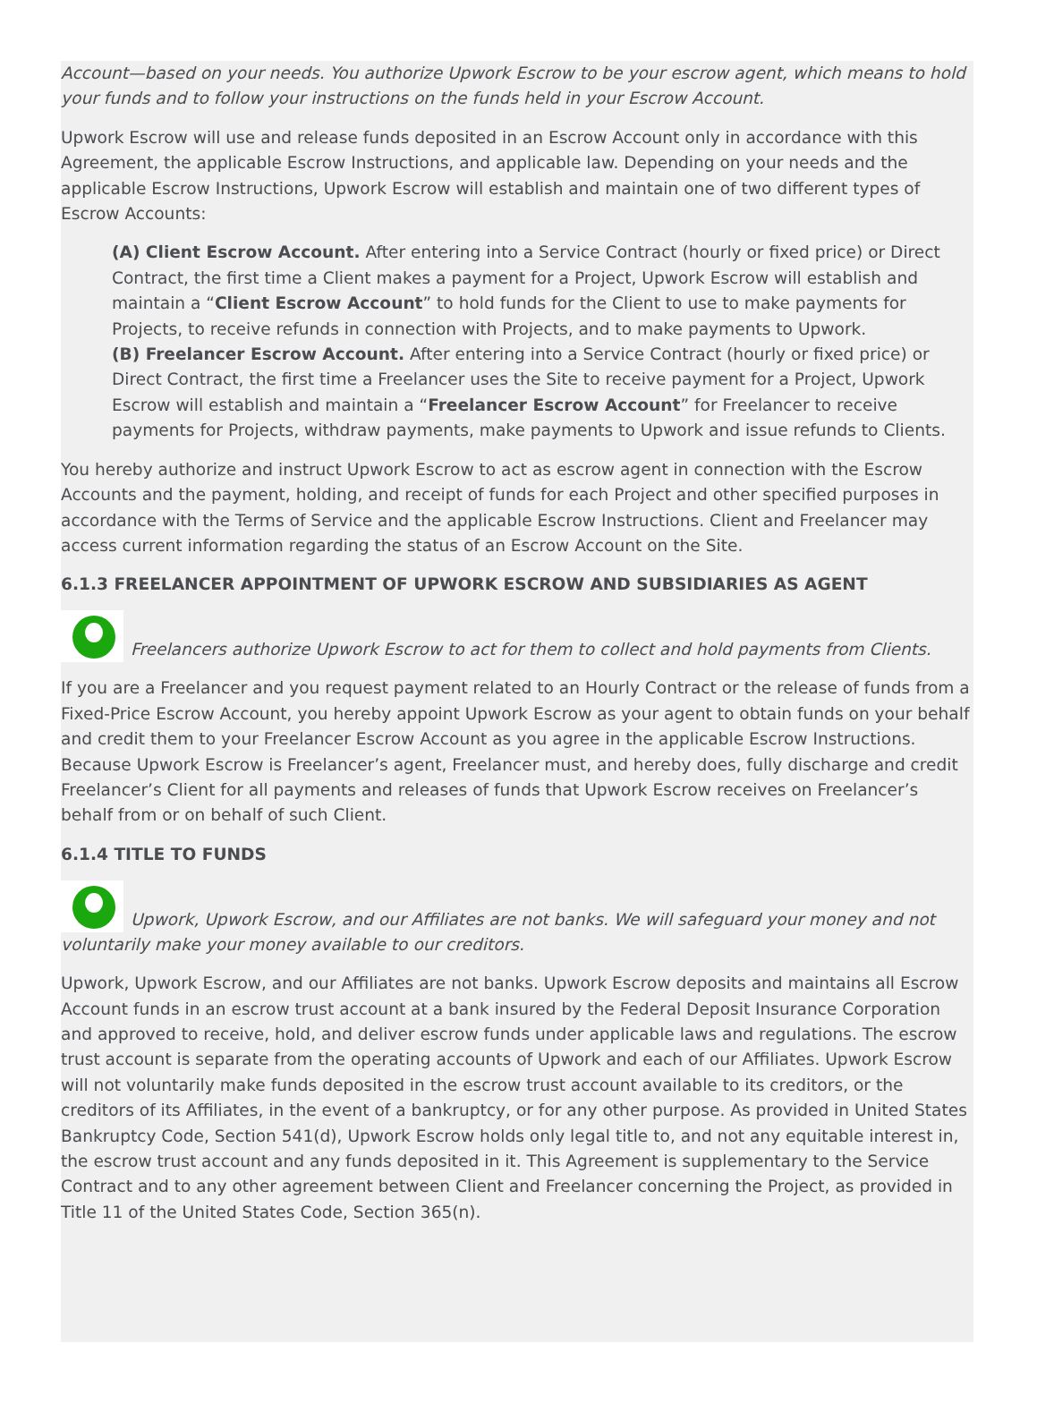Account—based on your needs. You authorize Upwork Escrow to be your escrow agent, which means to hold your funds and to follow your instructions on the funds held in your Escrow Account.
Upwork Escrow will use and release funds deposited in an Escrow Account only in accordance with this Agreement, the applicable Escrow Instructions, and applicable law. Depending on your needs and the applicable Escrow Instructions, Upwork Escrow will establish and maintain one of two different types of Escrow Accounts:
(A) Client Escrow Account. After entering into a Service Contract (hourly or fixed price) or Direct Contract, the first time a Client makes a payment for a Project, Upwork Escrow will establish and maintain a “Client Escrow Account” to hold funds for the Client to use to make payments for Projects, to receive refunds in connection with Projects, and to make payments to Upwork.
(B) Freelancer Escrow Account. After entering into a Service Contract (hourly or fixed price) or Direct Contract, the first time a Freelancer uses the Site to receive payment for a Project, Upwork Escrow will establish and maintain a “Freelancer Escrow Account” for Freelancer to receive payments for Projects, withdraw payments, make payments to Upwork and issue refunds to Clients.
You hereby authorize and instruct Upwork Escrow to act as escrow agent in connection with the Escrow Accounts and the payment, holding, and receipt of funds for each Project and other specified purposes in accordance with the Terms of Service and the applicable Escrow Instructions. Client and Freelancer may access current information regarding the status of an Escrow Account on the Site.
6.1.3 FREELANCER APPOINTMENT OF UPWORK ESCROW AND SUBSIDIARIES AS AGENT
Freelancers authorize Upwork Escrow to act for them to collect and hold payments from Clients.
If you are a Freelancer and you request payment related to an Hourly Contract or the release of funds from a Fixed-Price Escrow Account, you hereby appoint Upwork Escrow as your agent to obtain funds on your behalf and credit them to your Freelancer Escrow Account as you agree in the applicable Escrow Instructions. Because Upwork Escrow is Freelancer’s agent, Freelancer must, and hereby does, fully discharge and credit Freelancer’s Client for all payments and releases of funds that Upwork Escrow receives on Freelancer’s behalf from or on behalf of such Client.
6.1.4 TITLE TO FUNDS
Upwork, Upwork Escrow, and our Affiliates are not banks. We will safeguard your money and not voluntarily make your money available to our creditors.
Upwork, Upwork Escrow, and our Affiliates are not banks. Upwork Escrow deposits and maintains all Escrow Account funds in an escrow trust account at a bank insured by the Federal Deposit Insurance Corporation and approved to receive, hold, and deliver escrow funds under applicable laws and regulations. The escrow trust account is separate from the operating accounts of Upwork and each of our Affiliates. Upwork Escrow will not voluntarily make funds deposited in the escrow trust account available to its creditors, or the creditors of its Affiliates, in the event of a bankruptcy, or for any other purpose. As provided in United States Bankruptcy Code, Section 541(d), Upwork Escrow holds only legal title to, and not any equitable interest in, the escrow trust account and any funds deposited in it. This Agreement is supplementary to the Service Contract and to any other agreement between Client and Freelancer concerning the Project, as provided in Title 11 of the United States Code, Section 365(n).